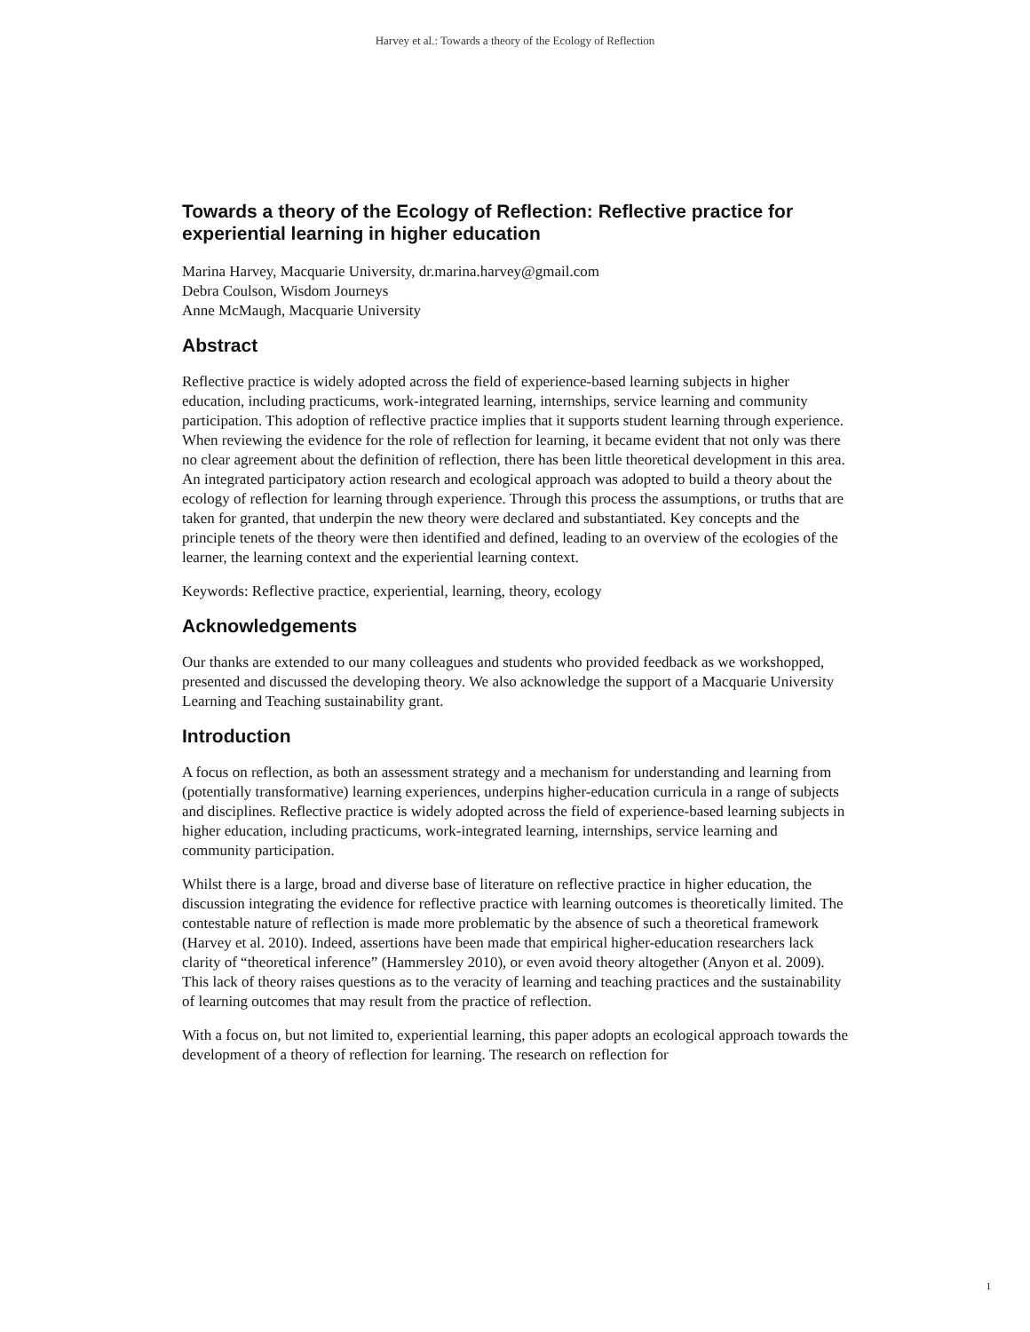Harvey et al.: Towards a theory of the Ecology of Reflection
Towards a theory of the Ecology of Reflection: Reflective practice for experiential learning in higher education
Marina Harvey, Macquarie University, dr.marina.harvey@gmail.com
Debra Coulson, Wisdom Journeys
Anne McMaugh, Macquarie University
Abstract
Reflective practice is widely adopted across the field of experience-based learning subjects in higher education, including practicums, work-integrated learning, internships, service learning and community participation. This adoption of reflective practice implies that it supports student learning through experience. When reviewing the evidence for the role of reflection for learning, it became evident that not only was there no clear agreement about the definition of reflection, there has been little theoretical development in this area. An integrated participatory action research and ecological approach was adopted to build a theory about the ecology of reflection for learning through experience. Through this process the assumptions, or truths that are taken for granted, that underpin the new theory were declared and substantiated. Key concepts and the principle tenets of the theory were then identified and defined, leading to an overview of the ecologies of the learner, the learning context and the experiential learning context.
Keywords: Reflective practice, experiential, learning, theory, ecology
Acknowledgements
Our thanks are extended to our many colleagues and students who provided feedback as we workshopped, presented and discussed the developing theory. We also acknowledge the support of a Macquarie University Learning and Teaching sustainability grant.
Introduction
A focus on reflection, as both an assessment strategy and a mechanism for understanding and learning from (potentially transformative) learning experiences, underpins higher-education curricula in a range of subjects and disciplines. Reflective practice is widely adopted across the field of experience-based learning subjects in higher education, including practicums, work-integrated learning, internships, service learning and community participation.
Whilst there is a large, broad and diverse base of literature on reflective practice in higher education, the discussion integrating the evidence for reflective practice with learning outcomes is theoretically limited. The contestable nature of reflection is made more problematic by the absence of such a theoretical framework (Harvey et al. 2010). Indeed, assertions have been made that empirical higher-education researchers lack clarity of “theoretical inference” (Hammersley 2010), or even avoid theory altogether (Anyon et al. 2009). This lack of theory raises questions as to the veracity of learning and teaching practices and the sustainability of learning outcomes that may result from the practice of reflection.
With a focus on, but not limited to, experiential learning, this paper adopts an ecological approach towards the development of a theory of reflection for learning. The research on reflection for
1